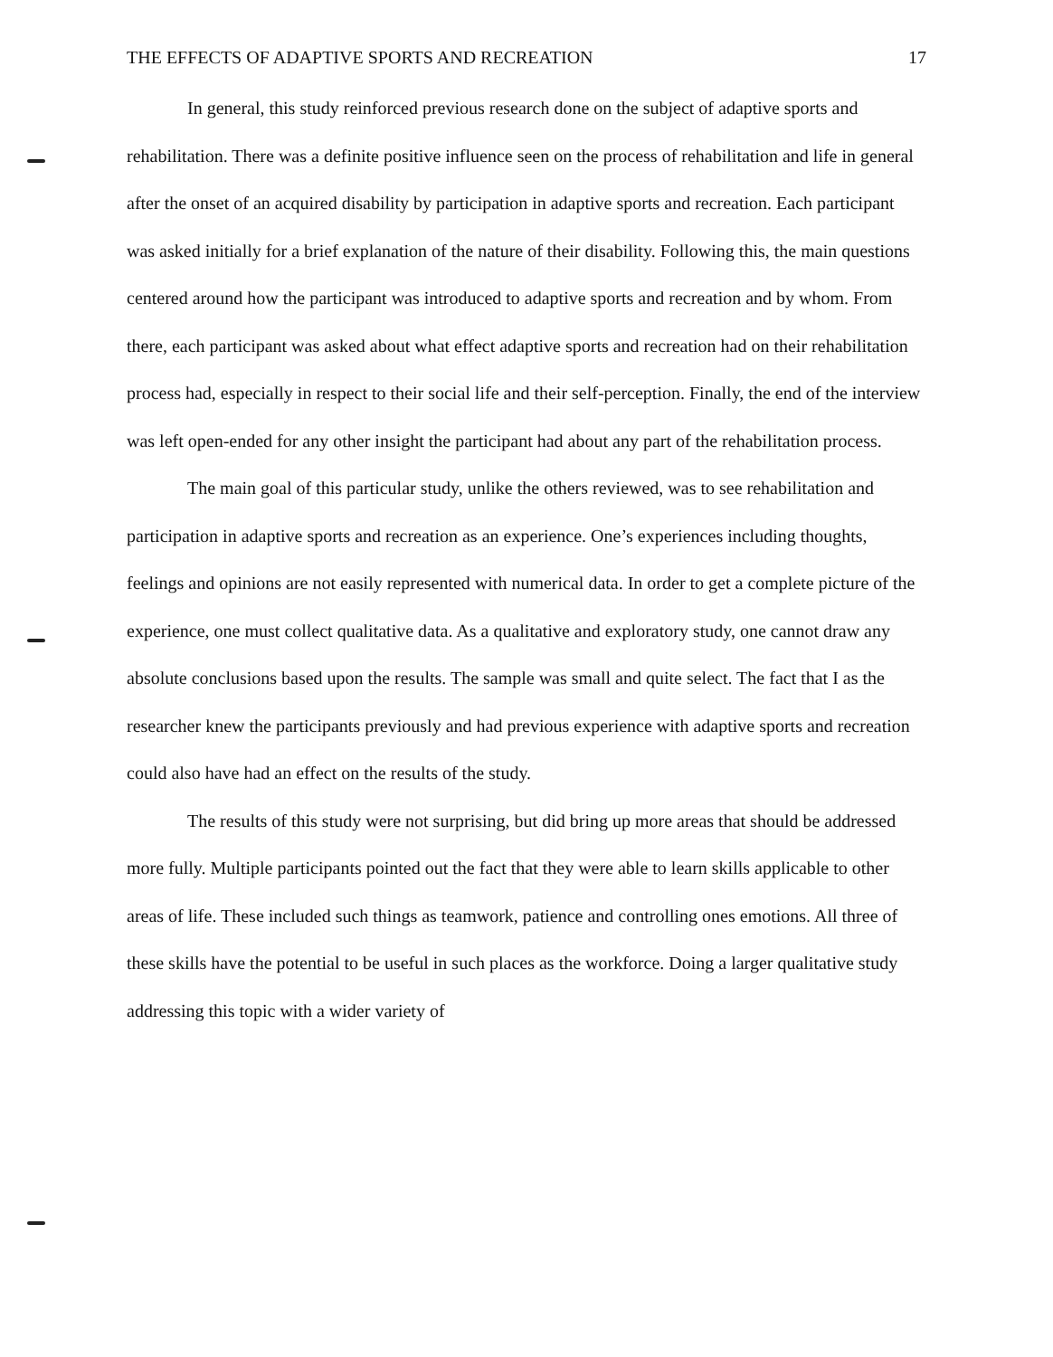THE EFFECTS OF ADAPTIVE SPORTS AND RECREATION 17
In general, this study reinforced previous research done on the subject of adaptive sports and rehabilitation. There was a definite positive influence seen on the process of rehabilitation and life in general after the onset of an acquired disability by participation in adaptive sports and recreation. Each participant was asked initially for a brief explanation of the nature of their disability. Following this, the main questions centered around how the participant was introduced to adaptive sports and recreation and by whom. From there, each participant was asked about what effect adaptive sports and recreation had on their rehabilitation process had, especially in respect to their social life and their self-perception. Finally, the end of the interview was left open-ended for any other insight the participant had about any part of the rehabilitation process.
The main goal of this particular study, unlike the others reviewed, was to see rehabilitation and participation in adaptive sports and recreation as an experience. One’s experiences including thoughts, feelings and opinions are not easily represented with numerical data. In order to get a complete picture of the experience, one must collect qualitative data. As a qualitative and exploratory study, one cannot draw any absolute conclusions based upon the results. The sample was small and quite select. The fact that I as the researcher knew the participants previously and had previous experience with adaptive sports and recreation could also have had an effect on the results of the study.
The results of this study were not surprising, but did bring up more areas that should be addressed more fully. Multiple participants pointed out the fact that they were able to learn skills applicable to other areas of life. These included such things as teamwork, patience and controlling ones emotions. All three of these skills have the potential to be useful in such places as the workforce. Doing a larger qualitative study addressing this topic with a wider variety of